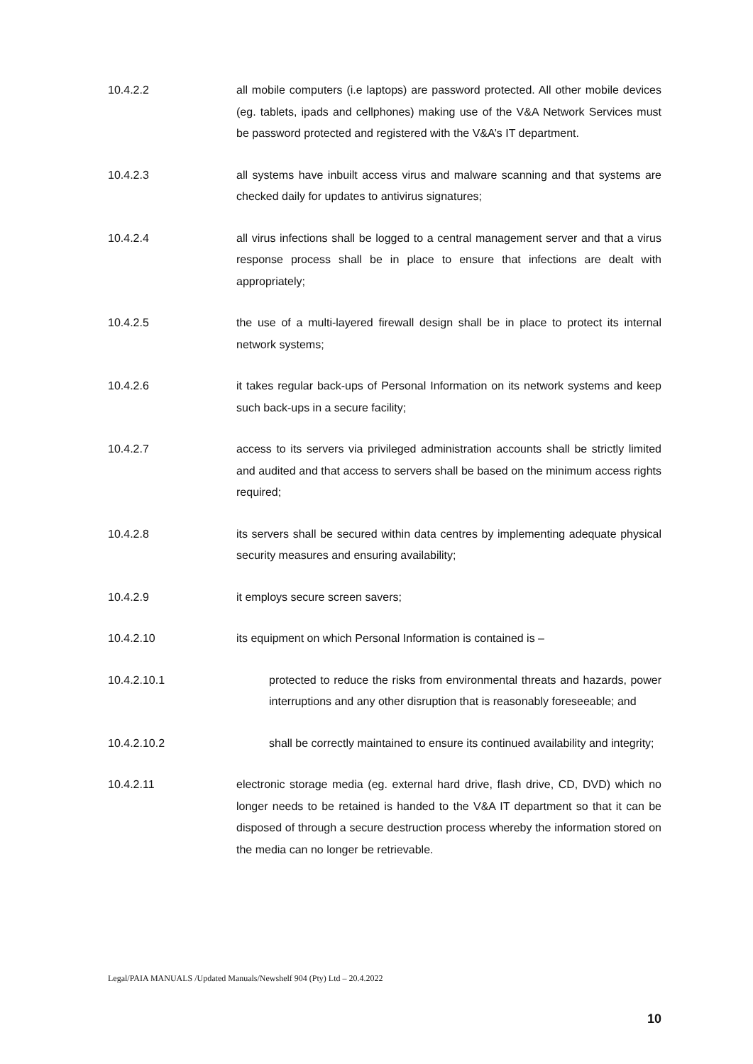10.4.2.2 all mobile computers (i.e laptops) are password protected. All other mobile devices (eg. tablets, ipads and cellphones) making use of the V&A Network Services must be password protected and registered with the V&A’s IT department.
10.4.2.3 all systems have inbuilt access virus and malware scanning and that systems are checked daily for updates to antivirus signatures;
10.4.2.4 all virus infections shall be logged to a central management server and that a virus response process shall be in place to ensure that infections are dealt with appropriately;
10.4.2.5 the use of a multi-layered firewall design shall be in place to protect its internal network systems;
10.4.2.6 it takes regular back-ups of Personal Information on its network systems and keep such back-ups in a secure facility;
10.4.2.7 access to its servers via privileged administration accounts shall be strictly limited and audited and that access to servers shall be based on the minimum access rights required;
10.4.2.8 its servers shall be secured within data centres by implementing adequate physical security measures and ensuring availability;
10.4.2.9 it employs secure screen savers;
10.4.2.10 its equipment on which Personal Information is contained is –
10.4.2.10.1 protected to reduce the risks from environmental threats and hazards, power interruptions and any other disruption that is reasonably foreseeable; and
10.4.2.10.2 shall be correctly maintained to ensure its continued availability and integrity;
10.4.2.11 electronic storage media (eg. external hard drive, flash drive, CD, DVD) which no longer needs to be retained is handed to the V&A IT department so that it can be disposed of through a secure destruction process whereby the information stored on the media can no longer be retrievable.
Legal/PAIA MANUALS /Updated Manuals/Newshelf 904 (Pty) Ltd – 20.4.2022
10